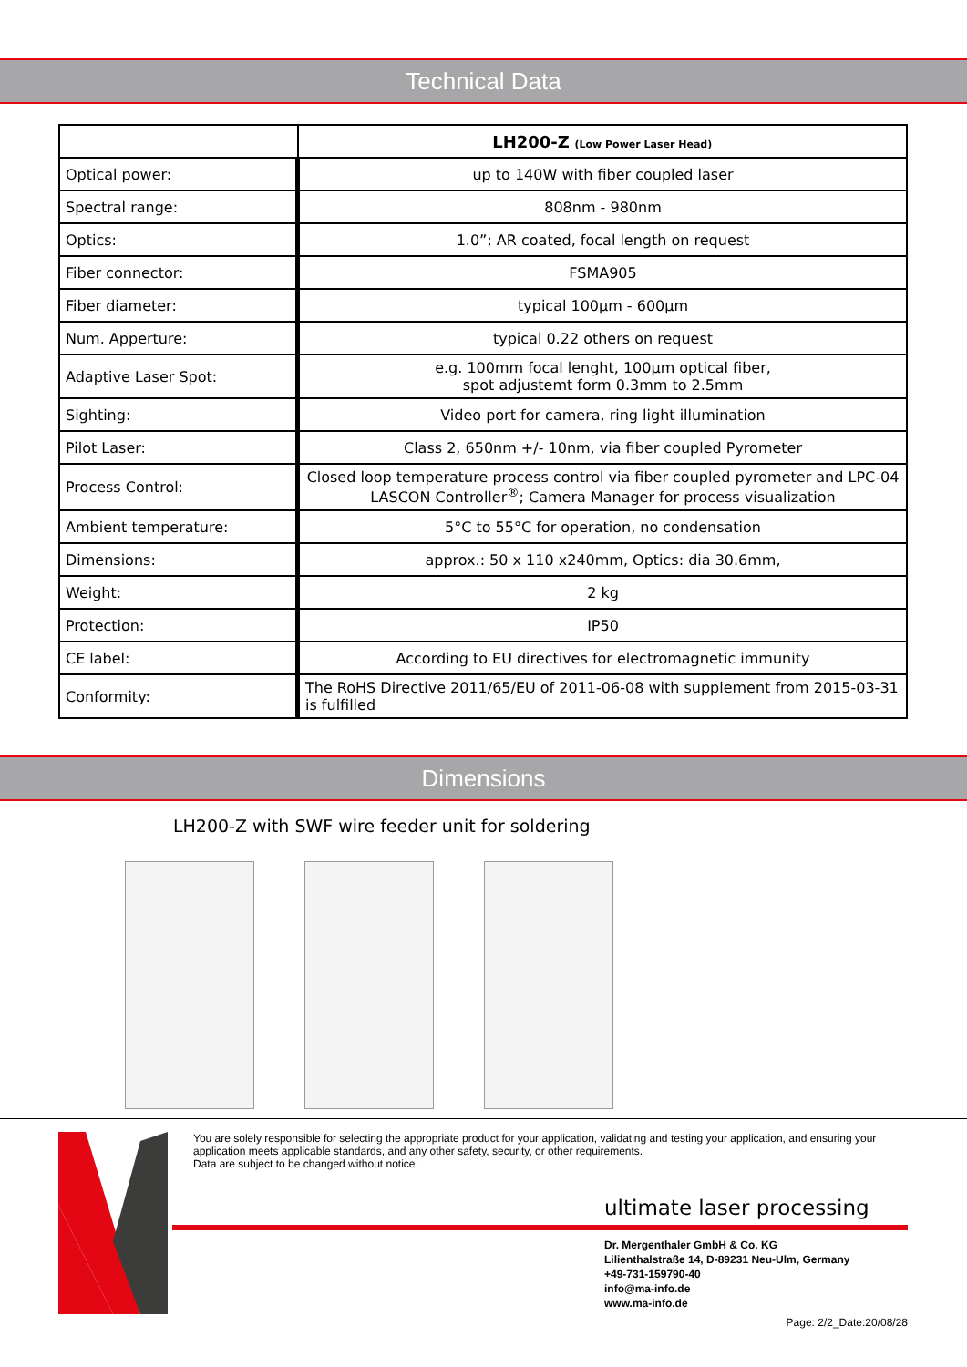Technical Data
| | LH200-Z (Low Power Laser Head) |
| --- | --- |
| Optical power: | up to 140W with fiber coupled laser |
| Spectral range: | 808nm - 980nm |
| Optics: | 1.0”; AR coated, focal length on request |
| Fiber connector: | FSMA905 |
| Fiber diameter: | typical 100µm - 600µm |
| Num. Apperture: | typical 0.22 others on request |
| Adaptive Laser Spot: | e.g. 100mm focal lenght, 100µm optical fiber, spot adjustemt form 0.3mm to 2.5mm |
| Sighting: | Video port for camera, ring light illumination |
| Pilot Laser: | Class 2, 650nm +/- 10nm, via fiber coupled Pyrometer |
| Process Control: | Closed loop temperature process control via fiber coupled pyrometer and LPC-04 LASCON Controller<sup>®</sup>; Camera Manager for process visualization |
| Ambient temperature: | 5°C to 55°C for operation, no condensation |
| Dimensions: | approx.: 50 x 110 x240mm, Optics: dia 30.6mm, |
| Weight: | 2 kg |
| Protection: | IP50 |
| CE label: | According to EU directives for electromagnetic immunity |
| Conformity: | The RoHS Directive 2011/65/EU of 2011-06-08 with supplement from 2015-03-31 is fulfilled |
Dimensions
LH200-Z with SWF wire feeder unit for soldering
You are solely responsible for selecting the appropriate product for your application, validating and testing your application, and ensuring your application meets applicable standards, and any other safety, security, or other requirements.
Data are subject to be changed without notice.
ultimate laser processing
Dr. Mergenthaler GmbH & Co. KG
Lilienthalstraße 14, D-89231 Neu-Ulm, Germany
+49-731-159790-40
info@ma-info.de
www.ma-info.de
Page: 2/2_Date:20/08/28